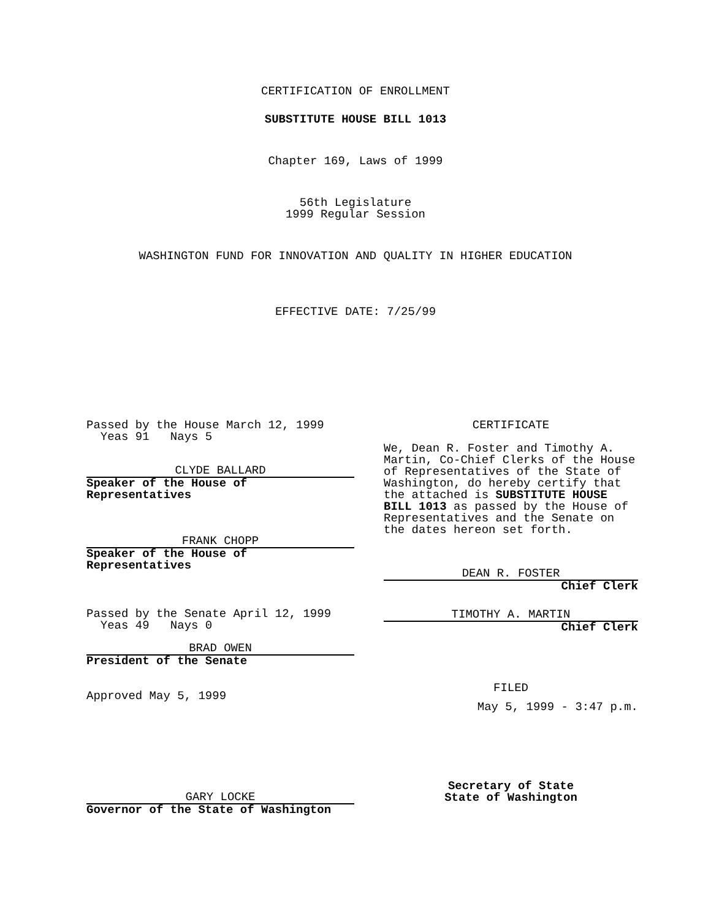CERTIFICATION OF ENROLLMENT
SUBSTITUTE HOUSE BILL 1013
Chapter 169, Laws of 1999
56th Legislature
1999 Regular Session
WASHINGTON FUND FOR INNOVATION AND QUALITY IN HIGHER EDUCATION
EFFECTIVE DATE: 7/25/99
Passed by the House March 12, 1999
Yeas 91 Nays 5
CLYDE BALLARD
Speaker of the House of
Representatives
FRANK CHOPP
Speaker of the House of
Representatives
Passed by the Senate April 12, 1999
Yeas 49 Nays 0
BRAD OWEN
President of the Senate
Approved May 5, 1999
GARY LOCKE
Governor of the State of Washington
CERTIFICATE
We, Dean R. Foster and Timothy A. Martin, Co-Chief Clerks of the House of Representatives of the State of Washington, do hereby certify that the attached is SUBSTITUTE HOUSE BILL 1013 as passed by the House of Representatives and the Senate on the dates hereon set forth.
DEAN R. FOSTER
Chief Clerk
TIMOTHY A. MARTIN
Chief Clerk
FILED
May 5, 1999 - 3:47 p.m.
Secretary of State
State of Washington